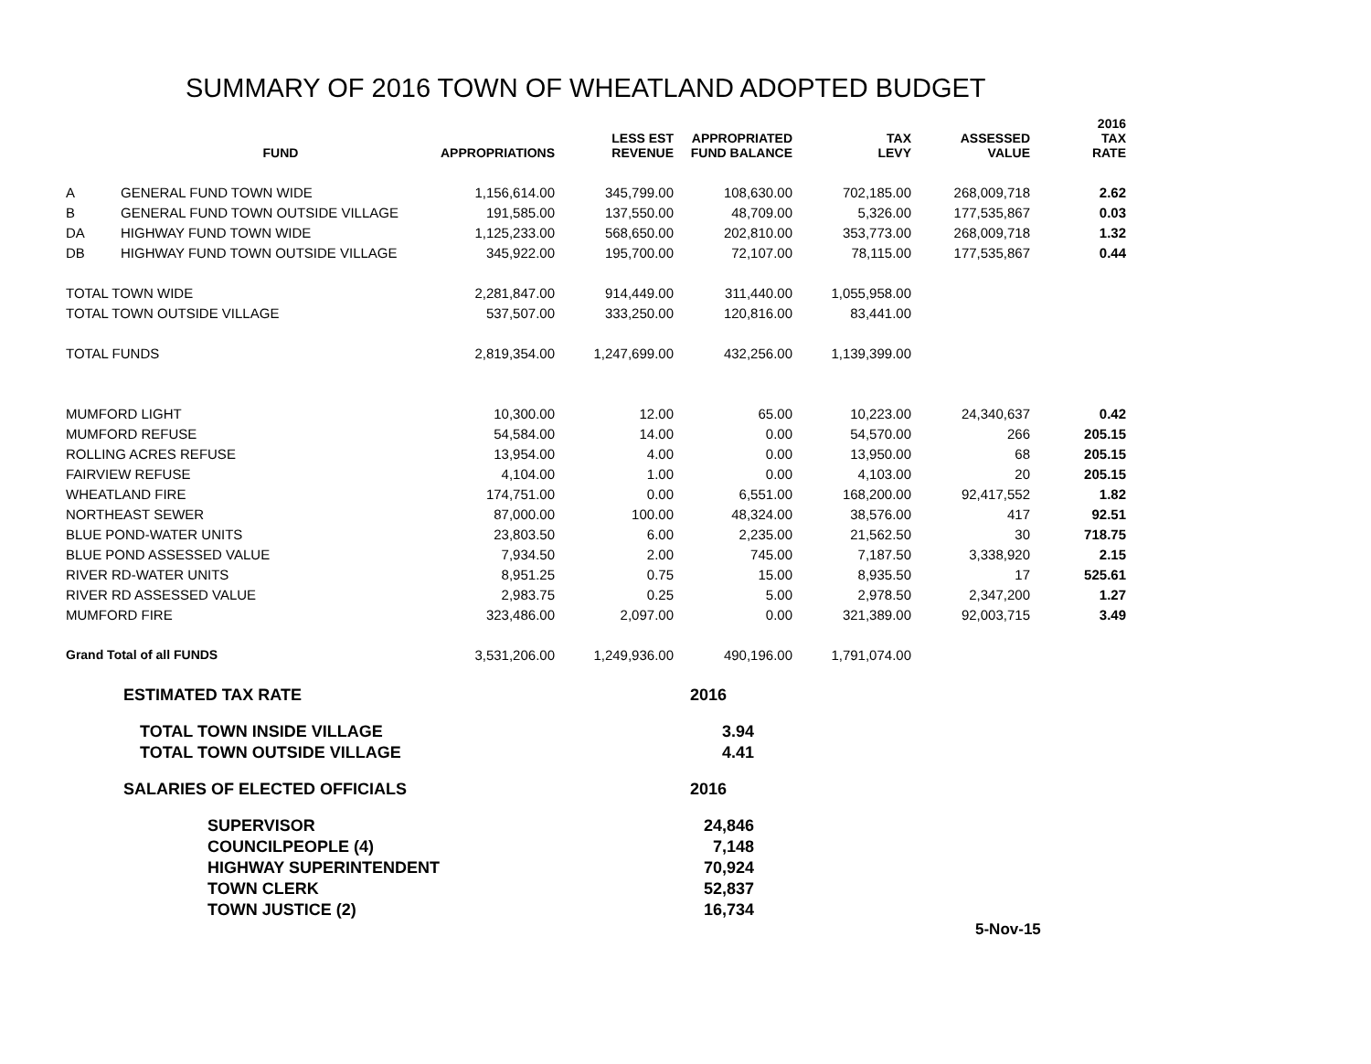SUMMARY OF 2016 TOWN OF WHEATLAND ADOPTED BUDGET
| | FUND | APPROPRIATIONS | LESS EST REVENUE | APPROPRIATED FUND BALANCE | TAX LEVY | ASSESSED VALUE | 2016 TAX RATE |
| --- | --- | --- | --- | --- | --- | --- | --- |
| A | GENERAL FUND TOWN WIDE | 1,156,614.00 | 345,799.00 | 108,630.00 | 702,185.00 | 268,009,718 | 2.62 |
| B | GENERAL FUND TOWN OUTSIDE VILLAGE | 191,585.00 | 137,550.00 | 48,709.00 | 5,326.00 | 177,535,867 | 0.03 |
| DA | HIGHWAY FUND TOWN WIDE | 1,125,233.00 | 568,650.00 | 202,810.00 | 353,773.00 | 268,009,718 | 1.32 |
| DB | HIGHWAY FUND TOWN OUTSIDE VILLAGE | 345,922.00 | 195,700.00 | 72,107.00 | 78,115.00 | 177,535,867 | 0.44 |
| TOTAL TOWN WIDE | | 2,281,847.00 | 914,449.00 | 311,440.00 | 1,055,958.00 | | |
| TOTAL TOWN OUTSIDE VILLAGE | | 537,507.00 | 333,250.00 | 120,816.00 | 83,441.00 | | |
| TOTAL FUNDS | | 2,819,354.00 | 1,247,699.00 | 432,256.00 | 1,139,399.00 | | |
| MUMFORD LIGHT | | 10,300.00 | 12.00 | 65.00 | 10,223.00 | 24,340,637 | 0.42 |
| MUMFORD REFUSE | | 54,584.00 | 14.00 | 0.00 | 54,570.00 | 266 | 205.15 |
| ROLLING ACRES REFUSE | | 13,954.00 | 4.00 | 0.00 | 13,950.00 | 68 | 205.15 |
| FAIRVIEW REFUSE | | 4,104.00 | 1.00 | 0.00 | 4,103.00 | 20 | 205.15 |
| WHEATLAND FIRE | | 174,751.00 | 0.00 | 6,551.00 | 168,200.00 | 92,417,552 | 1.82 |
| NORTHEAST SEWER | | 87,000.00 | 100.00 | 48,324.00 | 38,576.00 | 417 | 92.51 |
| BLUE POND-WATER UNITS | | 23,803.50 | 6.00 | 2,235.00 | 21,562.50 | 30 | 718.75 |
| BLUE POND ASSESSED VALUE | | 7,934.50 | 2.00 | 745.00 | 7,187.50 | 3,338,920 | 2.15 |
| RIVER RD-WATER UNITS | | 8,951.25 | 0.75 | 15.00 | 8,935.50 | 17 | 525.61 |
| RIVER RD ASSESSED VALUE | | 2,983.75 | 0.25 | 5.00 | 2,978.50 | 2,347,200 | 1.27 |
| MUMFORD FIRE | | 323,486.00 | 2,097.00 | 0.00 | 321,389.00 | 92,003,715 | 3.49 |
| Grand Total of all FUNDS | | 3,531,206.00 | 1,249,936.00 | 490,196.00 | 1,791,074.00 | | |
| ESTIMATED TAX RATE | 2016 |
| TOTAL TOWN INSIDE VILLAGE | 3.94 |
| TOTAL TOWN OUTSIDE VILLAGE | 4.41 |
| SALARIES OF ELECTED OFFICIALS | 2016 |
| SUPERVISOR | 24,846 |
| COUNCILPEOPLE (4) | 7,148 |
| HIGHWAY SUPERINTENDENT | 70,924 |
| TOWN CLERK | 52,837 |
| TOWN JUSTICE (2) | 16,734 |
5-Nov-15